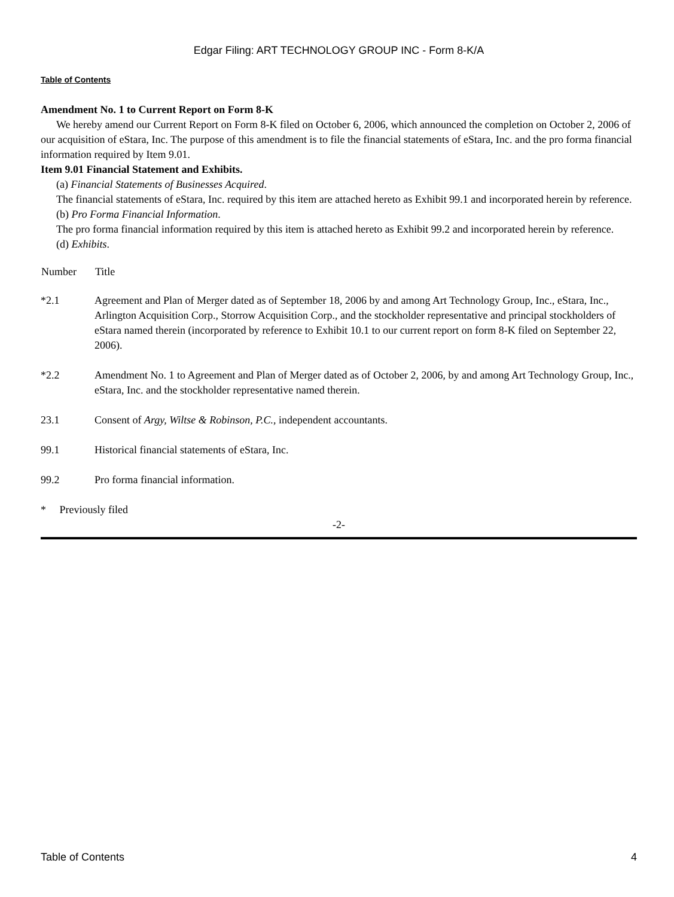Edgar Filing: ART TECHNOLOGY GROUP INC - Form 8-K/A
Table of Contents
Amendment No. 1 to Current Report on Form 8-K
We hereby amend our Current Report on Form 8-K filed on October 6, 2006, which announced the completion on October 2, 2006 of our acquisition of eStara, Inc. The purpose of this amendment is to file the financial statements of eStara, Inc. and the pro forma financial information required by Item 9.01.
Item 9.01 Financial Statement and Exhibits.
(a) Financial Statements of Businesses Acquired.
The financial statements of eStara, Inc. required by this item are attached hereto as Exhibit 99.1 and incorporated herein by reference.
(b) Pro Forma Financial Information.
The pro forma financial information required by this item is attached hereto as Exhibit 99.2 and incorporated herein by reference.
(d) Exhibits.
| Number | Title |
| --- | --- |
| *2.1 | Agreement and Plan of Merger dated as of September 18, 2006 by and among Art Technology Group, Inc., eStara, Inc., Arlington Acquisition Corp., Storrow Acquisition Corp., and the stockholder representative and principal stockholders of eStara named therein (incorporated by reference to Exhibit 10.1 to our current report on form 8-K filed on September 22, 2006). |
| *2.2 | Amendment No. 1 to Agreement and Plan of Merger dated as of October 2, 2006, by and among Art Technology Group, Inc., eStara, Inc. and the stockholder representative named therein. |
| 23.1 | Consent of Argy, Wiltse & Robinson, P.C. , independent accountants. |
| 99.1 | Historical financial statements of eStara, Inc. |
| 99.2 | Pro forma financial information. |
* Previously filed
-2-
Table of Contents 4